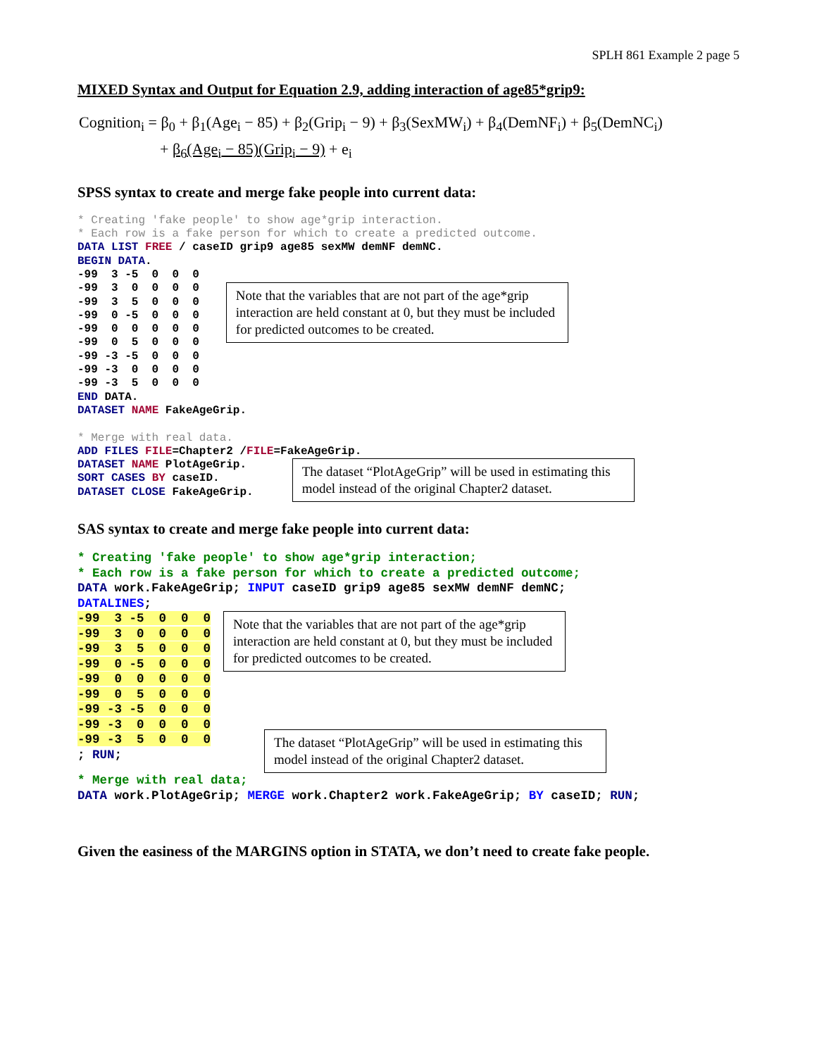SPLH 861 Example 2 page 5
MIXED Syntax and Output for Equation 2.9, adding interaction of age85*grip9:
Cognition<sub>i</sub> = β<sub>0</sub> + β<sub>1</sub>(Age<sub>i</sub> − 85) + β<sub>2</sub>(Grip<sub>i</sub> − 9) + β<sub>3</sub>(SexMW<sub>i</sub>) + β<sub>4</sub>(DemNF<sub>i</sub>) + β<sub>5</sub>(DemNC<sub>i</sub>)
+ β<sub>6</sub>(Age<sub>i</sub> − 85)(Grip<sub>i</sub> − 9) + e<sub>i</sub>
SPSS syntax to create and merge fake people into current data:
* Creating 'fake people' to show age*grip interaction.
* Each row is a fake person for which to create a predicted outcome.
DATA LIST FREE / caseID grip9 age85 sexMW demNF demNC.
BEGIN DATA.
-99  3 -5  0  0  0
-99  3  0  0  0  0
-99  3  5  0  0  0
-99  0 -5  0  0  0
-99  0  0  0  0  0
-99  0  5  0  0  0
-99 -3 -5  0  0  0
-99 -3  0  0  0  0
-99 -3  5  0  0  0
Note that the variables that are not part of the age*grip interaction are held constant at 0, but they must be included for predicted outcomes to be created.
END DATA.
DATASET NAME FakeAgeGrip.

* Merge with real data.
ADD FILES FILE=Chapter2 /FILE=FakeAgeGrip.
DATASET NAME PlotAgeGrip.
SORT CASES BY caseID.
DATASET CLOSE FakeAgeGrip.
The dataset “PlotAgeGrip” will be used in estimating this model instead of the original Chapter2 dataset.
SAS syntax to create and merge fake people into current data:
* Creating 'fake people' to show age*grip interaction;
* Each row is a fake person for which to create a predicted outcome;
DATA work.FakeAgeGrip; INPUT caseID grip9 age85 sexMW demNF demNC;
DATALINES;
-99  3 -5  0  0  0
-99  3  0  0  0  0
-99  3  5  0  0  0
-99  0 -5  0  0  0
-99  0  0  0  0  0
-99  0  5  0  0  0
-99 -3 -5  0  0  0
-99 -3  0  0  0  0
-99 -3  5  0  0  0
; RUN;
Note that the variables that are not part of the age*grip interaction are held constant at 0, but they must be included for predicted outcomes to be created.
The dataset “PlotAgeGrip” will be used in estimating this model instead of the original Chapter2 dataset.
* Merge with real data;
DATA work.PlotAgeGrip; MERGE work.Chapter2 work.FakeAgeGrip; BY caseID; RUN;
Given the easiness of the MARGINS option in STATA, we don’t need to create fake people.